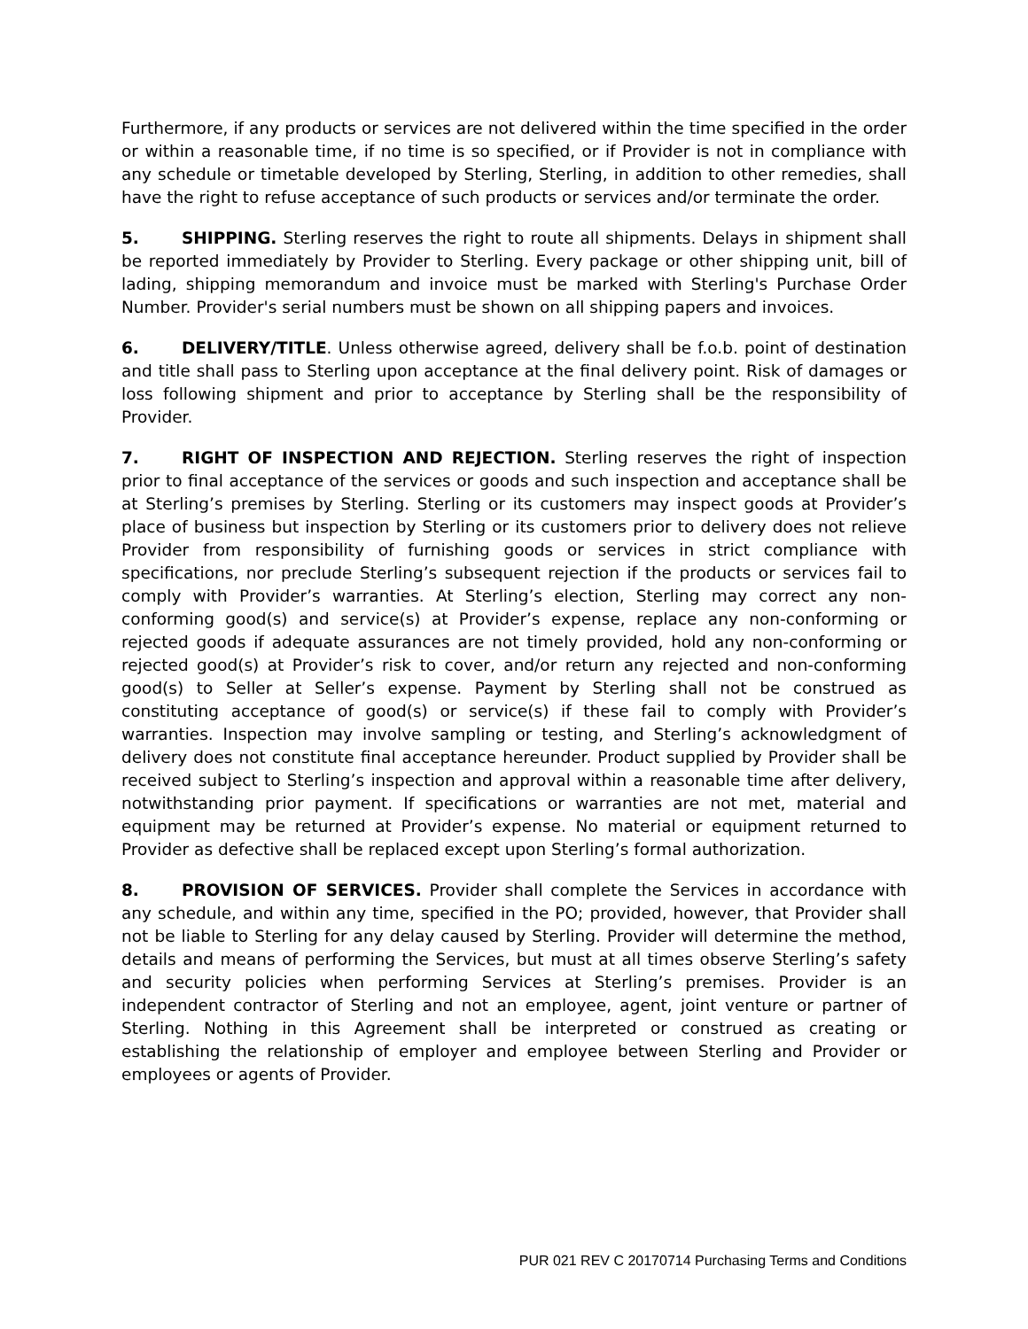Furthermore, if any products or services are not delivered within the time specified in the order or within a reasonable time, if no time is so specified, or if Provider is not in compliance with any schedule or timetable developed by Sterling, Sterling, in addition to other remedies, shall have the right to refuse acceptance of such products or services and/or terminate the order.
5. SHIPPING. Sterling reserves the right to route all shipments. Delays in shipment shall be reported immediately by Provider to Sterling. Every package or other shipping unit, bill of lading, shipping memorandum and invoice must be marked with Sterling's Purchase Order Number. Provider's serial numbers must be shown on all shipping papers and invoices.
6. DELIVERY/TITLE. Unless otherwise agreed, delivery shall be f.o.b. point of destination and title shall pass to Sterling upon acceptance at the final delivery point. Risk of damages or loss following shipment and prior to acceptance by Sterling shall be the responsibility of Provider.
7. RIGHT OF INSPECTION AND REJECTION. Sterling reserves the right of inspection prior to final acceptance of the services or goods and such inspection and acceptance shall be at Sterling’s premises by Sterling. Sterling or its customers may inspect goods at Provider’s place of business but inspection by Sterling or its customers prior to delivery does not relieve Provider from responsibility of furnishing goods or services in strict compliance with specifications, nor preclude Sterling’s subsequent rejection if the products or services fail to comply with Provider’s warranties. At Sterling’s election, Sterling may correct any non-conforming good(s) and service(s) at Provider’s expense, replace any non-conforming or rejected goods if adequate assurances are not timely provided, hold any non-conforming or rejected good(s) at Provider’s risk to cover, and/or return any rejected and non-conforming good(s) to Seller at Seller’s expense. Payment by Sterling shall not be construed as constituting acceptance of good(s) or service(s) if these fail to comply with Provider’s warranties. Inspection may involve sampling or testing, and Sterling’s acknowledgment of delivery does not constitute final acceptance hereunder. Product supplied by Provider shall be received subject to Sterling’s inspection and approval within a reasonable time after delivery, notwithstanding prior payment. If specifications or warranties are not met, material and equipment may be returned at Provider’s expense. No material or equipment returned to Provider as defective shall be replaced except upon Sterling’s formal authorization.
8. PROVISION OF SERVICES. Provider shall complete the Services in accordance with any schedule, and within any time, specified in the PO; provided, however, that Provider shall not be liable to Sterling for any delay caused by Sterling. Provider will determine the method, details and means of performing the Services, but must at all times observe Sterling’s safety and security policies when performing Services at Sterling’s premises. Provider is an independent contractor of Sterling and not an employee, agent, joint venture or partner of Sterling. Nothing in this Agreement shall be interpreted or construed as creating or establishing the relationship of employer and employee between Sterling and Provider or employees or agents of Provider.
PUR 021 REV C 20170714 Purchasing Terms and Conditions